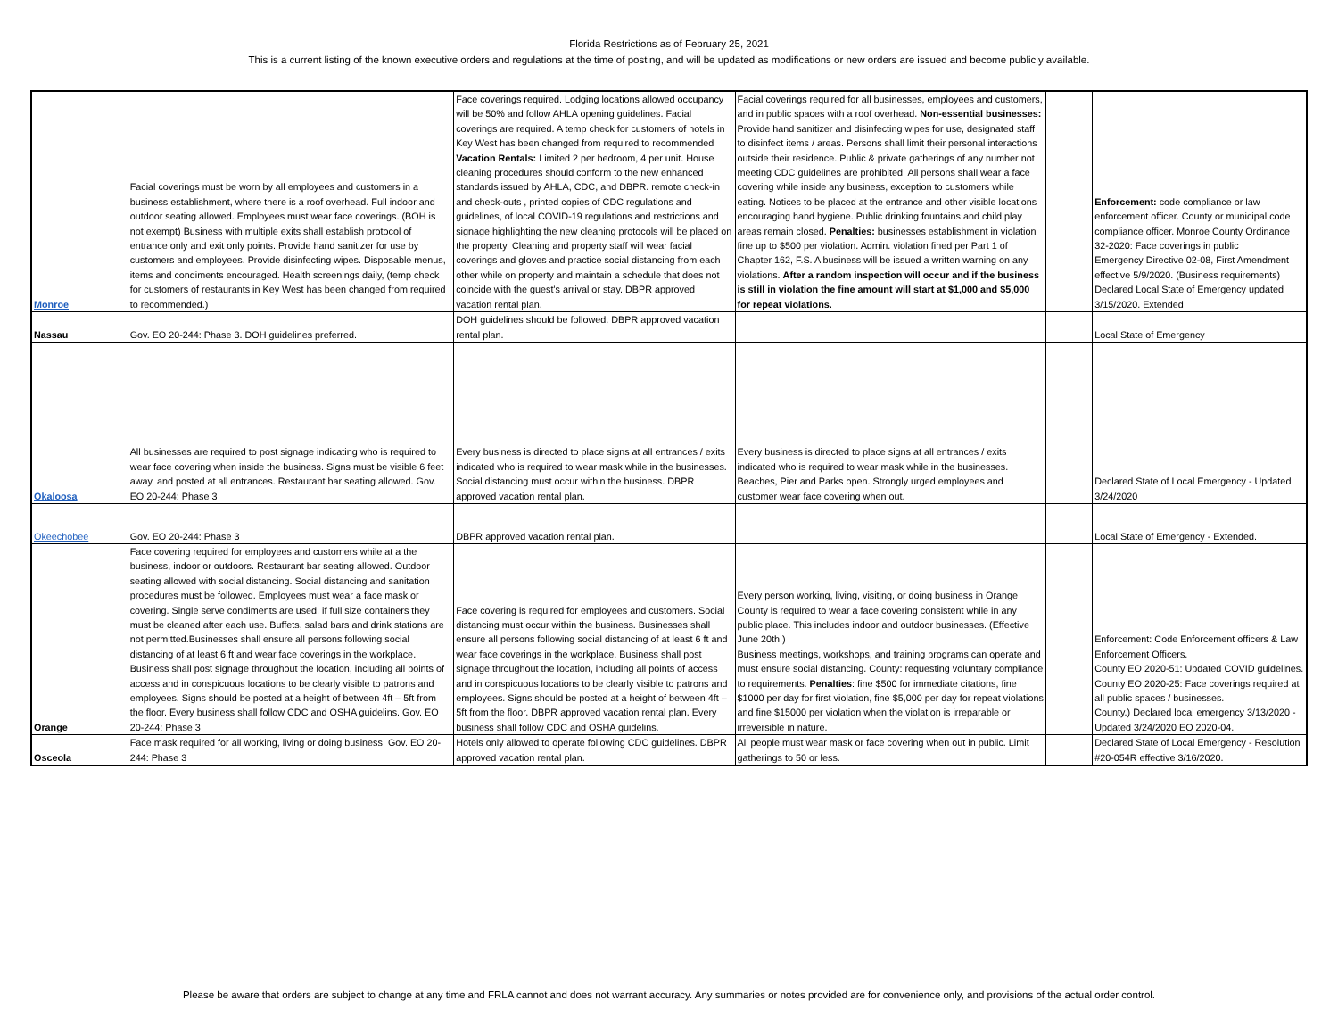Florida Restrictions as of February 25, 2021
This is a current listing of the known executive orders and regulations at the time of posting, and will be updated as modifications or new orders are issued and become publicly available.
| Monroe | Facial coverings must be worn by all employees and customers in a business establishment, where there is a roof overhead. Full indoor and outdoor seating allowed. Employees must wear face coverings. (BOH is not exempt) Business with multiple exits shall establish protocol of entrance only and exit only points. Provide hand sanitizer for use by customers and employees. Provide disinfecting wipes. Disposable menus, items and condiments encouraged. Health screenings daily, (temp check for customers of restaurants in Key West has been changed from required to recommended.) | Face coverings required. Lodging locations allowed occupancy will be 50% and follow AHLA opening guidelines. Facial coverings are required. A temp check for customers of hotels in Key West has been changed from required to recommended Vacation Rentals: Limited 2 per bedroom, 4 per unit. House cleaning procedures should conform to the new enhanced standards issued by AHLA, CDC, and DBPR. remote check-in and check-outs , printed copies of CDC regulations and guidelines, of local COVID-19 regulations and restrictions and signage highlighting the new cleaning protocols will be placed on the property. Cleaning and property staff will wear facial coverings and gloves and practice social distancing from each other while on property and maintain a schedule that does not coincide with the guest’s arrival or stay. DBPR approved vacation rental plan. | Facial coverings required for all businesses, employees and customers, and in public spaces with a roof overhead. Non-essential businesses: Provide hand sanitizer and disinfecting wipes for use, designated staff to disinfect items / areas. Persons shall limit their personal interactions outside their residence. Public & private gatherings of any number not meeting CDC guidelines are prohibited. All persons shall wear a face covering while inside any business, exception to customers while eating. Notices to be placed at the entrance and other visible locations encouraging hand hygiene. Public drinking fountains and child play areas remain closed. Penalties: businesses establishment in violation fine up to $500 per violation. Admin. violation fined per Part 1 of Chapter 162, F.S. A business will be issued a written warning on any violations. After a random inspection will occur and if the business is still in violation the fine amount will start at $1,000 and $5,000 for repeat violations. | | Enforcement: code compliance or law enforcement officer. County or municipal code compliance officer. Monroe County Ordinance 32-2020: Face coverings in public Emergency Directive 02-08, First Amendment effective 5/9/2020. (Business requirements) Declared Local State of Emergency updated 3/15/2020. Extended |
| Nassau | Gov. EO 20-244: Phase 3. DOH guidelines preferred. | DOH guidelines should be followed. DBPR approved vacation rental plan. | | | Local State of Emergency |
| Okaloosa | All businesses are required to post signage indicating who is required to wear face covering when inside the business. Signs must be visible 6 feet away, and posted at all entrances. Restaurant bar seating allowed. Gov. EO 20-244: Phase 3 | Every business is directed to place signs at all entrances / exits indicated who is required to wear mask while in the businesses. Social distancing must occur within the business. DBPR approved vacation rental plan. | Every business is directed to place signs at all entrances / exits indicated who is required to wear mask while in the businesses. Beaches, Pier and Parks open. Strongly urged employees and customer wear face covering when out. | | Declared State of Local Emergency - Updated 3/24/2020 |
| Okeechobee | Gov. EO 20-244: Phase 3 | DBPR approved vacation rental plan. | | | Local State of Emergency - Extended. |
| Orange | Face covering required for employees and customers while at a the business, indoor or outdoors. Restaurant bar seating allowed. Outdoor seating allowed with social distancing. Social distancing and sanitation procedures must be followed. Employees must wear a face mask or covering. Single serve condiments are used, if full size containers they must be cleaned after each use. Buffets, salad bars and drink stations are not permitted.Businesses shall ensure all persons following social distancing of at least 6 ft and wear face coverings in the workplace. Business shall post signage throughout the location, including all points of access and in conspicuous locations to be clearly visible to patrons and employees. Signs should be posted at a height of between 4ft – 5ft from the floor. Every business shall follow CDC and OSHA guidelins. Gov. EO 20-244: Phase 3 | Face covering is required for employees and customers. Social distancing must occur within the business. Businesses shall ensure all persons following social distancing of at least 6 ft and wear face coverings in the workplace. Business shall post signage throughout the location, including all points of access and in conspicuous locations to be clearly visible to patrons and employees. Signs should be posted at a height of between 4ft – 5ft from the floor. DBPR approved vacation rental plan. Every business shall follow CDC and OSHA guidelins. | Every person working, living, visiting, or doing business in Orange County is required to wear a face covering consistent while in any public place. This includes indoor and outdoor businesses. (Effective June 20th.) Business meetings, workshops, and training programs can operate and must ensure social distancing. County: requesting voluntary compliance to requirements. Penalties : fine $500 for immediate citations, fine $1000 per day for first violation, fine $5,000 per day for repeat violations and fine $15000 per violation when the violation is irreparable or irreversible in nature. | | Enforcement: Code Enforcement officers & Law Enforcement Officers. County EO 2020-51: Updated COVID guidelines. County EO 2020-25: Face coverings required at all public spaces / businesses. County.) Declared local emergency 3/13/2020 - Updated 3/24/2020 EO 2020-04. |
| Osceola | Face mask required for all working, living or doing business. Gov. EO 20-244: Phase 3 | Hotels only allowed to operate following CDC guidelines. DBPR approved vacation rental plan. | All people must wear mask or face covering when out in public. Limit gatherings to 50 or less. | | Declared State of Local Emergency - Resolution #20-054R effective 3/16/2020. |
Please be aware that orders are subject to change at any time and FRLA cannot and does not warrant accuracy. Any summaries or notes provided are for convenience only, and provisions of the actual order control.